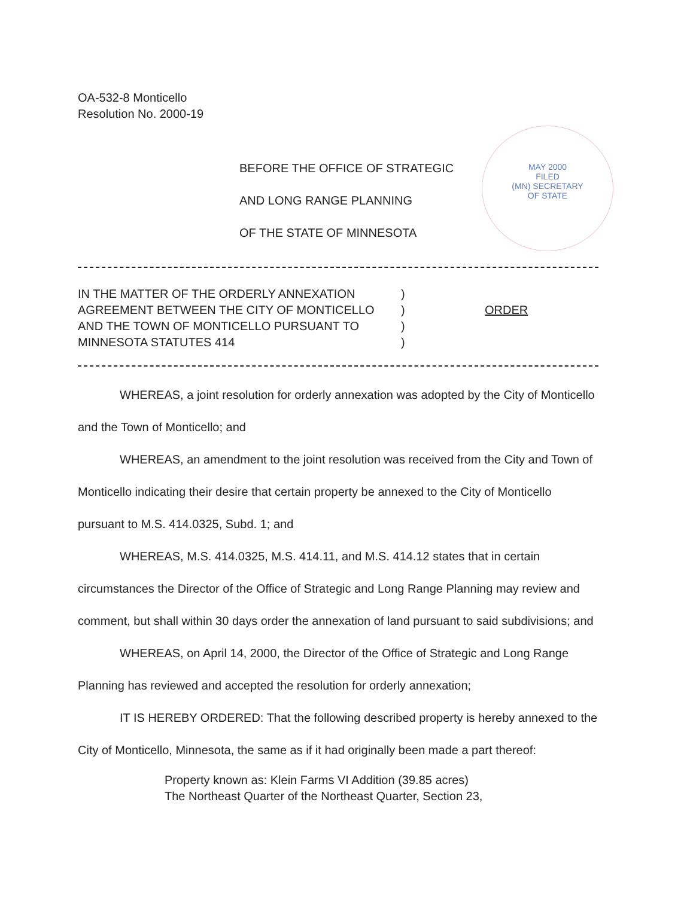OA-532-8 Monticello
Resolution No. 2000-19
MAY 2000
FILED
(MN) SECRETARY
OF STATE
BEFORE THE OFFICE OF STRATEGIC
AND LONG RANGE PLANNING
OF THE STATE OF MINNESOTA
IN THE MATTER OF THE ORDERLY ANNEXATION
AGREEMENT BETWEEN THE CITY OF MONTICELLO
AND THE TOWN OF MONTICELLO PURSUANT TO
MINNESOTA STATUTES 414
)
)
)
)
ORDER
WHEREAS, a joint resolution for orderly annexation was adopted by the City of Monticello and the Town of Monticello; and
WHEREAS, an amendment to the joint resolution was received from the City and Town of Monticello indicating their desire that certain property be annexed to the City of Monticello pursuant to M.S. 414.0325, Subd. 1; and
WHEREAS, M.S. 414.0325, M.S. 414.11, and M.S. 414.12 states that in certain circumstances the Director of the Office of Strategic and Long Range Planning may review and comment, but shall within 30 days order the annexation of land pursuant to said subdivisions; and
WHEREAS, on April 14, 2000, the Director of the Office of Strategic and Long Range Planning has reviewed and accepted the resolution for orderly annexation;
IT IS HEREBY ORDERED: That the following described property is hereby annexed to the City of Monticello, Minnesota, the same as if it had originally been made a part thereof:
Property known as: Klein Farms VI Addition (39.85 acres)
The Northeast Quarter of the Northeast Quarter, Section 23,